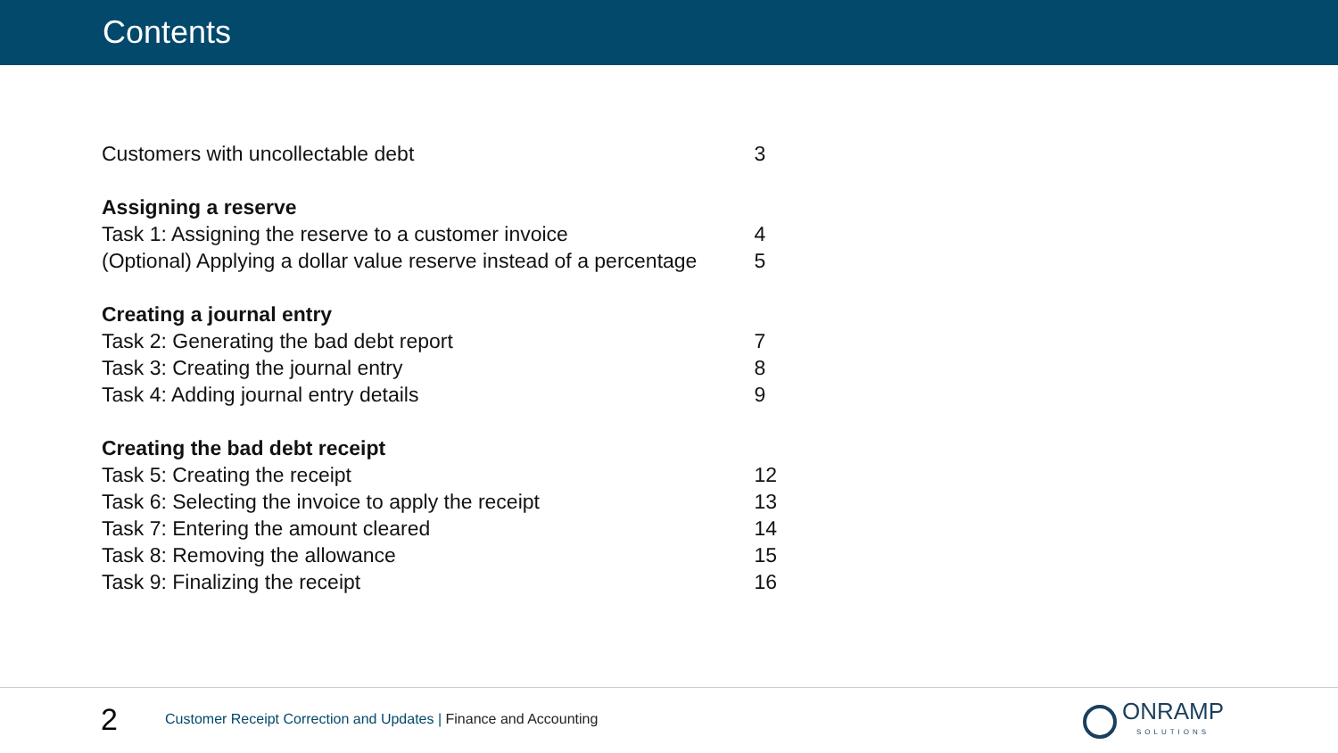Contents
| Customers with uncollectable debt | 3 |
| Assigning a reserve | |
| Task 1: Assigning the reserve to a customer invoice | 4 |
| (Optional) Applying a dollar value reserve instead of a percentage | 5 |
| Creating a journal entry | |
| Task 2: Generating the bad debt report | 7 |
| Task 3: Creating the journal entry | 8 |
| Task 4: Adding journal entry details | 9 |
| Creating the bad debt receipt | |
| Task 5: Creating the receipt | 12 |
| Task 6: Selecting the invoice to apply the receipt | 13 |
| Task 7: Entering the amount cleared | 14 |
| Task 8: Removing the allowance | 15 |
| Task 9: Finalizing the receipt | 16 |
2
Customer Receipt Correction and Updates | Finance and Accounting
ONRAMP
SOLUTIONS